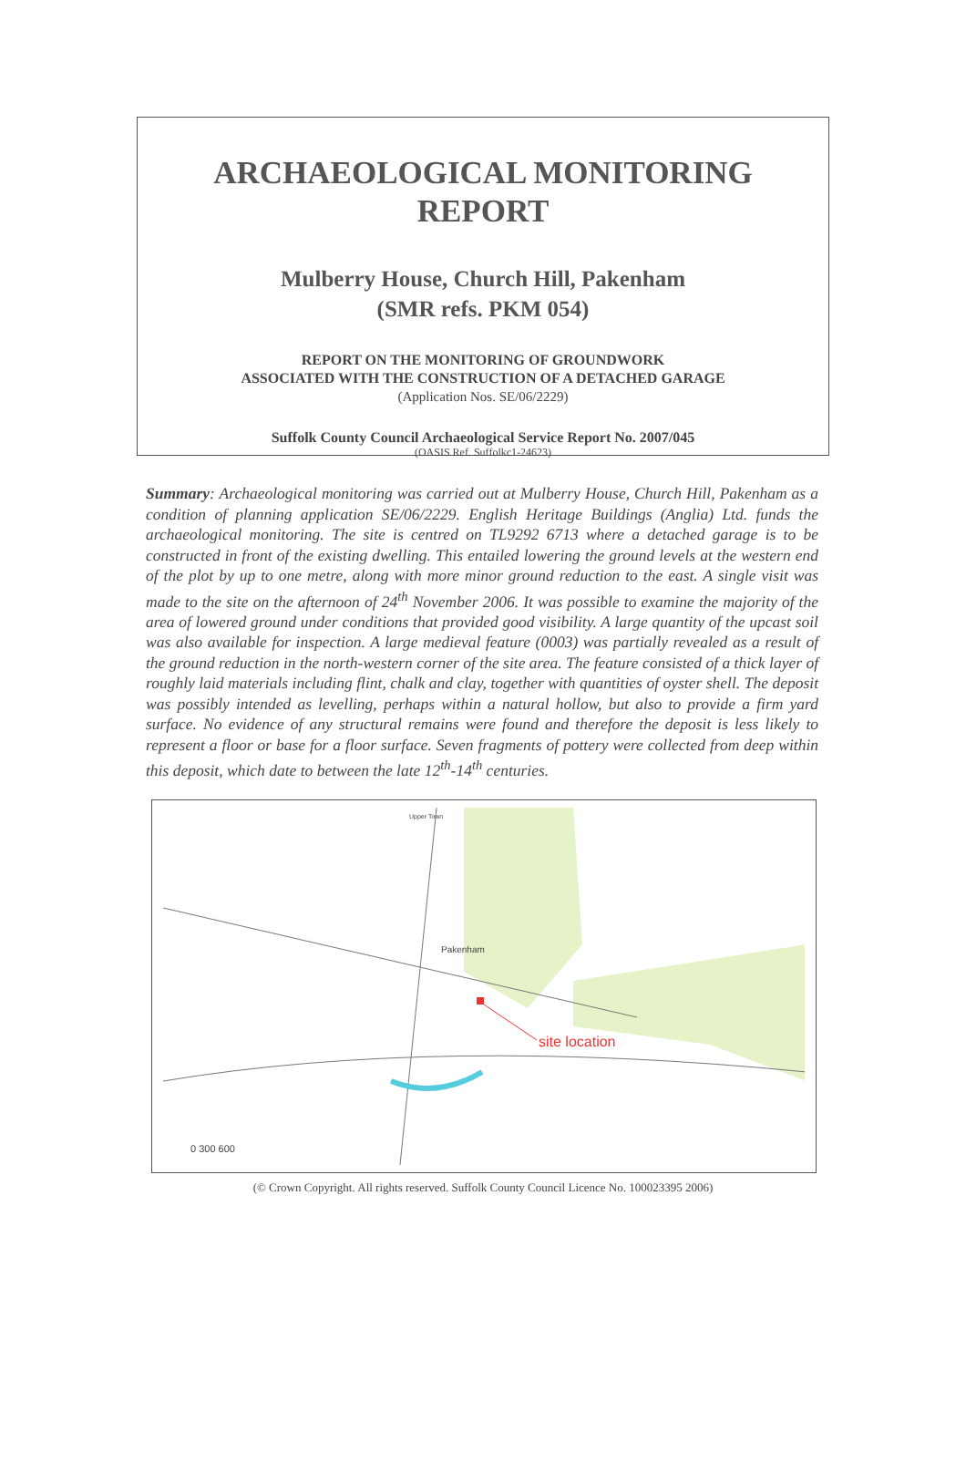ARCHAEOLOGICAL MONITORING
REPORT
Mulberry House, Church Hill, Pakenham
(SMR refs. PKM 054)
REPORT ON THE MONITORING OF GROUNDWORK
ASSOCIATED WITH THE CONSTRUCTION OF A DETACHED GARAGE
(Application Nos. SE/06/2229)
Suffolk County Council Archaeological Service Report No. 2007/045
(OASIS Ref. Suffolkc1-24623)
Summary: Archaeological monitoring was carried out at Mulberry House, Church Hill, Pakenham as a condition of planning application SE/06/2229. English Heritage Buildings (Anglia) Ltd. funds the archaeological monitoring. The site is centred on TL9292 6713 where a detached garage is to be constructed in front of the existing dwelling. This entailed lowering the ground levels at the western end of the plot by up to one metre, along with more minor ground reduction to the east. A single visit was made to the site on the afternoon of 24<sup>th</sup> November 2006. It was possible to examine the majority of the area of lowered ground under conditions that provided good visibility. A large quantity of the upcast soil was also available for inspection. A large medieval feature (0003) was partially revealed as a result of the ground reduction in the north-western corner of the site area. The feature consisted of a thick layer of roughly laid materials including flint, chalk and clay, together with quantities of oyster shell. The deposit was possibly intended as levelling, perhaps within a natural hollow, but also to provide a firm yard surface. No evidence of any structural remains were found and therefore the deposit is less likely to represent a floor or base for a floor surface. Seven fragments of pottery were collected from deep within this deposit, which date to between the late 12<sup>th</sup>-14<sup>th</sup> centuries.
Upper Town
Pakenham
site location
0 300 600
(© Crown Copyright. All rights reserved. Suffolk County Council Licence No. 100023395 2006)